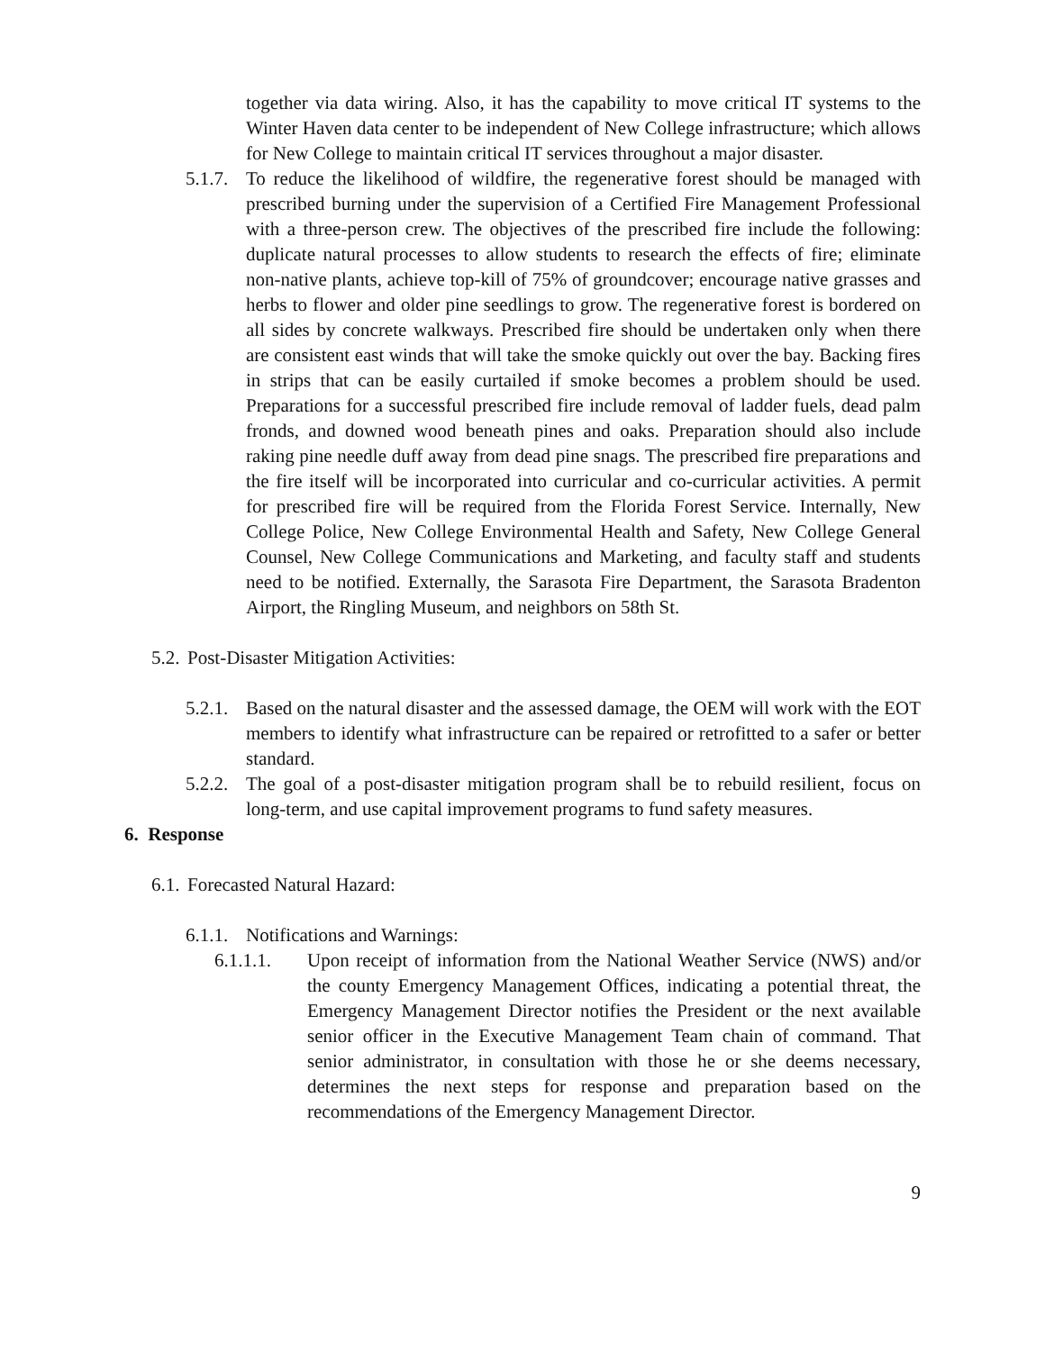together via data wiring. Also, it has the capability to move critical IT systems to the Winter Haven data center to be independent of New College infrastructure; which allows for New College to maintain critical IT services throughout a major disaster.
5.1.7. To reduce the likelihood of wildfire, the regenerative forest should be managed with prescribed burning under the supervision of a Certified Fire Management Professional with a three-person crew. The objectives of the prescribed fire include the following: duplicate natural processes to allow students to research the effects of fire; eliminate non-native plants, achieve top-kill of 75% of groundcover; encourage native grasses and herbs to flower and older pine seedlings to grow. The regenerative forest is bordered on all sides by concrete walkways. Prescribed fire should be undertaken only when there are consistent east winds that will take the smoke quickly out over the bay. Backing fires in strips that can be easily curtailed if smoke becomes a problem should be used. Preparations for a successful prescribed fire include removal of ladder fuels, dead palm fronds, and downed wood beneath pines and oaks. Preparation should also include raking pine needle duff away from dead pine snags. The prescribed fire preparations and the fire itself will be incorporated into curricular and co-curricular activities. A permit for prescribed fire will be required from the Florida Forest Service. Internally, New College Police, New College Environmental Health and Safety, New College General Counsel, New College Communications and Marketing, and faculty staff and students need to be notified. Externally, the Sarasota Fire Department, the Sarasota Bradenton Airport, the Ringling Museum, and neighbors on 58th St.
5.2. Post-Disaster Mitigation Activities:
5.2.1. Based on the natural disaster and the assessed damage, the OEM will work with the EOT members to identify what infrastructure can be repaired or retrofitted to a safer or better standard.
5.2.2. The goal of a post-disaster mitigation program shall be to rebuild resilient, focus on long-term, and use capital improvement programs to fund safety measures.
6. Response
6.1. Forecasted Natural Hazard:
6.1.1. Notifications and Warnings:
6.1.1.1. Upon receipt of information from the National Weather Service (NWS) and/or the county Emergency Management Offices, indicating a potential threat, the Emergency Management Director notifies the President or the next available senior officer in the Executive Management Team chain of command. That senior administrator, in consultation with those he or she deems necessary, determines the next steps for response and preparation based on the recommendations of the Emergency Management Director.
9